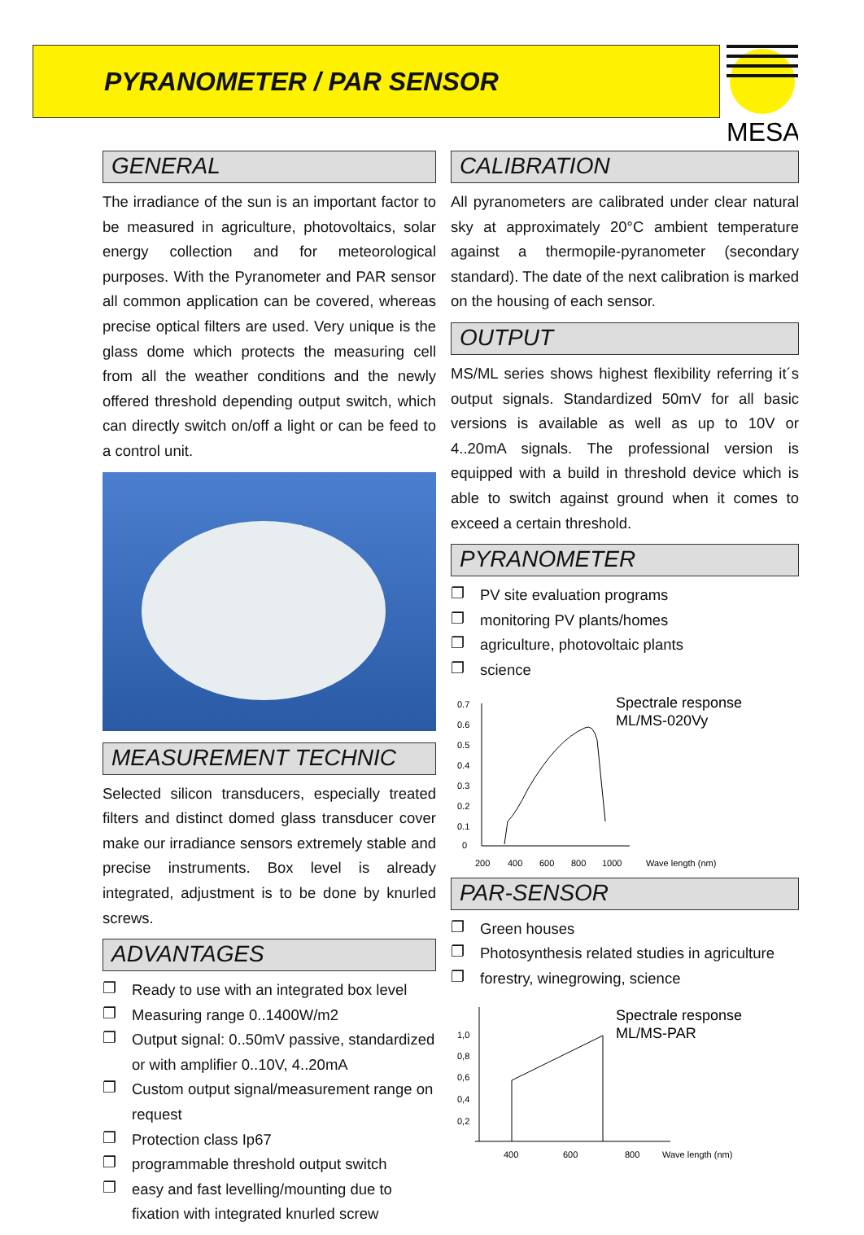PYRANOMETER / PAR SENSOR
MESA
GENERAL
The irradiance of the sun is an important factor to be measured in agriculture, photovoltaics, solar energy collection and for meteorological purposes. With the Pyranometer and PAR sensor all common application can be covered, whereas precise optical filters are used. Very unique is the glass dome which protects the measuring cell from all the weather conditions and the newly offered threshold depending output switch, which can directly switch on/off a light or can be feed to a control unit.
MEASUREMENT TECHNIC
Selected silicon transducers, especially treated filters and distinct domed glass transducer cover make our irradiance sensors extremely stable and precise instruments. Box level is already integrated, adjustment is to be done by knurled screws.
ADVANTAGES
❐ Ready to use with an integrated box level
❐ Measuring range 0..1400W/m2
❐ Output signal: 0..50mV passive, standardized or with amplifier 0..10V, 4..20mA
❐ Custom output signal/measurement range on request
❐ Protection class Ip67
❐ programmable threshold output switch
❐ easy and fast levelling/mounting due to fixation with integrated knurled screw
CALIBRATION
All pyranometers are calibrated under clear natural sky at approximately 20°C ambient temperature against a thermopile-pyranometer (secondary standard). The date of the next calibration is marked on the housing of each sensor.
OUTPUT
MS/ML series shows highest flexibility referring it´s output signals. Standardized 50mV for all basic versions is available as well as up to 10V or 4..20mA signals. The professional version is equipped with a build in threshold device which is able to switch against ground when it comes to exceed a certain threshold.
PYRANOMETER
❐ PV site evaluation programs
❐ monitoring PV plants/homes
❐ agriculture, photovoltaic plants
❐ science
0.7
0.6
0.5
0.4
0.3
0.2
0.1
0
200
400
600
800
1000
Wave length (nm)
Spectrale response
ML/MS-020Vy
PAR-SENSOR
❐ Green houses
❐ Photosynthesis related studies in agriculture
❐ forestry, winegrowing, science
1,0
0,8
0,6
0,4
0,2
400
600
800
Wave length (nm)
Spectrale response
ML/MS-PAR